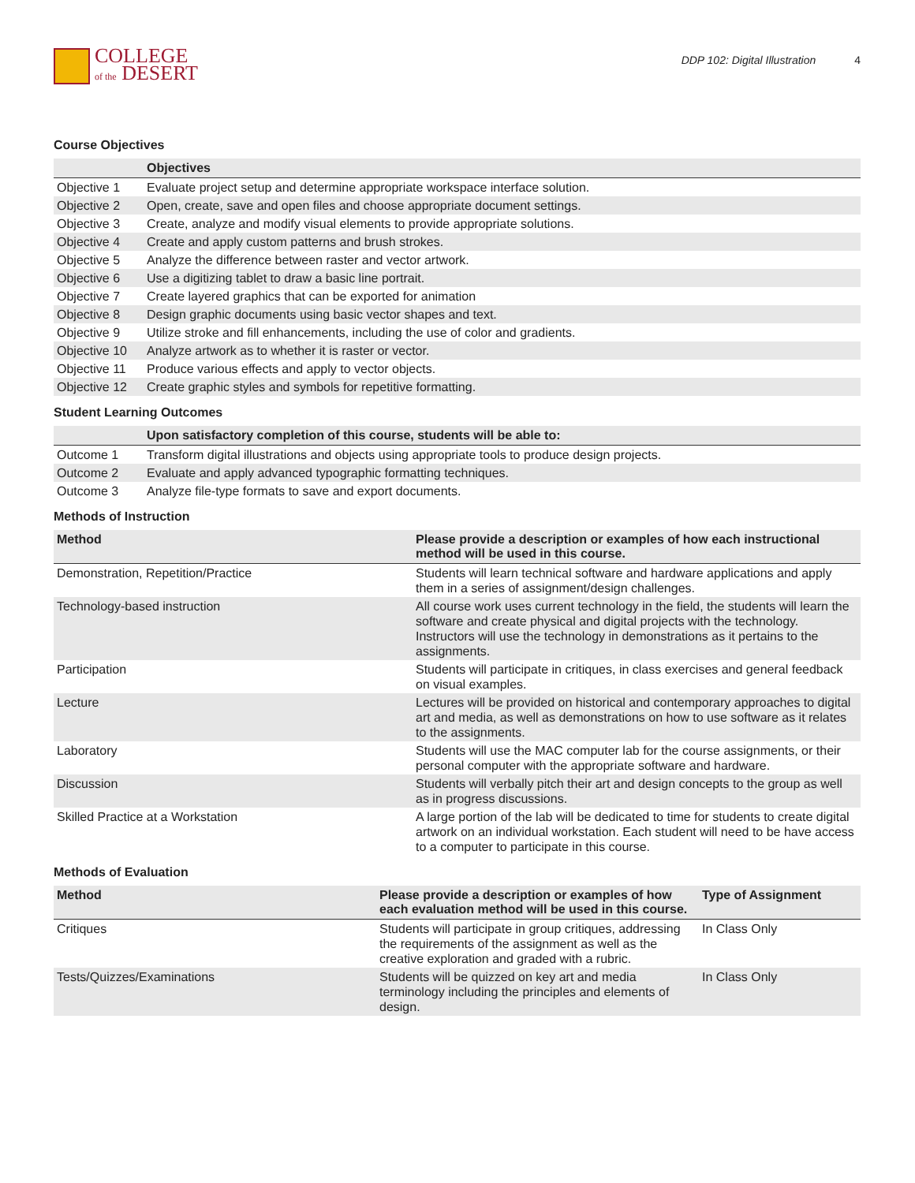COLLEGE
of the DESERT
DDP 102: Digital Illustration 4
Course Objectives
| | Objectives |
| --- | --- |
| Objective 1 | Evaluate project setup and determine appropriate workspace interface solution. |
| Objective 2 | Open, create, save and open files and choose appropriate document settings. |
| Objective 3 | Create, analyze and modify visual elements to provide appropriate solutions. |
| Objective 4 | Create and apply custom patterns and brush strokes. |
| Objective 5 | Analyze the difference between raster and vector artwork. |
| Objective 6 | Use a digitizing tablet to draw a basic line portrait. |
| Objective 7 | Create layered graphics that can be exported for animation |
| Objective 8 | Design graphic documents using basic vector shapes and text. |
| Objective 9 | Utilize stroke and fill enhancements, including the use of color and gradients. |
| Objective 10 | Analyze artwork as to whether it is raster or vector. |
| Objective 11 | Produce various effects and apply to vector objects. |
| Objective 12 | Create graphic styles and symbols for repetitive formatting. |
Student Learning Outcomes
| | Upon satisfactory completion of this course, students will be able to: |
| --- | --- |
| Outcome 1 | Transform digital illustrations and objects using appropriate tools to produce design projects. |
| Outcome 2 | Evaluate and apply advanced typographic formatting techniques. |
| Outcome 3 | Analyze file-type formats to save and export documents. |
Methods of Instruction
| Method | Please provide a description or examples of how each instructional method will be used in this course. |
| --- | --- |
| Demonstration, Repetition/Practice | Students will learn technical software and hardware applications and apply them in a series of assignment/design challenges. |
| Technology-based instruction | All course work uses current technology in the field, the students will learn the software and create physical and digital projects with the technology. Instructors will use the technology in demonstrations as it pertains to the assignments. |
| Participation | Students will participate in critiques, in class exercises and general feedback on visual examples. |
| Lecture | Lectures will be provided on historical and contemporary approaches to digital art and media, as well as demonstrations on how to use software as it relates to the assignments. |
| Laboratory | Students will use the MAC computer lab for the course assignments, or their personal computer with the appropriate software and hardware. |
| Discussion | Students will verbally pitch their art and design concepts to the group as well as in progress discussions. |
| Skilled Practice at a Workstation | A large portion of the lab will be dedicated to time for students to create digital artwork on an individual workstation. Each student will need to be have access to a computer to participate in this course. |
Methods of Evaluation
| Method | Please provide a description or examples of how each evaluation method will be used in this course. | Type of Assignment |
| --- | --- | --- |
| Critiques | Students will participate in group critiques, addressing the requirements of the assignment as well as the creative exploration and graded with a rubric. | In Class Only |
| Tests/Quizzes/Examinations | Students will be quizzed on key art and media terminology including the principles and elements of design. | In Class Only |